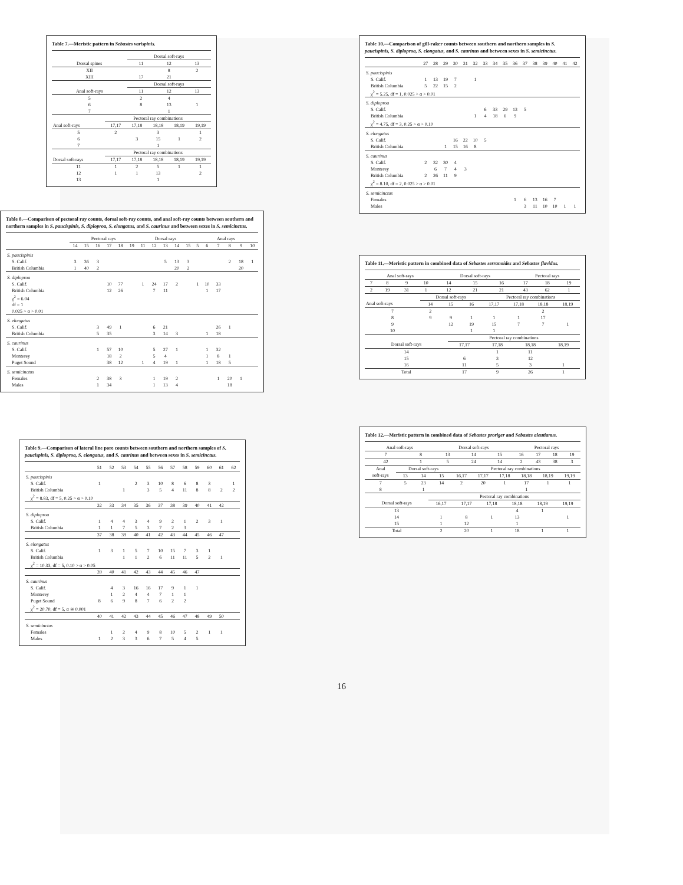Table 7.—Meristic pattern in Sebastes varispinis.
| | Dorsal soft-rays | | |
| --- | --- | --- | --- |
| Dorsal spines | 11 | 12 | 13 |
| XII | | 8 | 2 |
| XIII | 17 | 21 | |
| | Dorsal soft-rays | | |
| Anal soft-rays | 11 | 12 | 13 |
| 5 | 2 | 4 | |
| 6 | 8 | 13 | 1 |
| 7 | | 1 | |
| | Pectoral ray combinations | | | | |
| --- | --- | --- | --- | --- | --- |
| Anal soft-rays | 17,17 | 17,18 | 18,18 | 18,19 | 19,19 |
| 5 | 2 | | 3 | | 1 |
| 6 | | 3 | 15 | 1 | 2 |
| 7 | | | 1 | | |
| | Pectoral ray combinations | | | | |
| Dorsal soft-rays | 17,17 | 17,18 | 18,18 | 18,19 | 19,19 |
| 11 | 1 | 2 | 5 | 1 | 1 |
| 12 | 1 | 1 | 13 | | 2 |
| 13 | | | 1 | | |
Table 8.—Comparison of pectoral ray counts, dorsal soft-ray counts, and anal soft-ray counts between southern and northern samples in S. paucispinis, S. diploproa, S. elongatus, and S. caurinus and between sexes in S. semicinctus.
| | Pectoral rays | | | | | | Dorsal rays | | | | | Anal rays | | | | | |
| --- | --- | --- | --- | --- | --- | --- | --- | --- | --- | --- | --- | --- | --- | --- | --- | --- | --- |
| | 14 | 15 | 16 | 17 | 18 | 19 | 11 | 12 | 13 | 14 | 15 | 5 | 6 | 7 | 8 | 9 | 10 |
| S. paucispinis | | | | | | | | | | | | | | | | | |
| S. Calif. | 3 | 36 | 3 | | | | | | 5 | 13 | 3 | | | | 2 | 18 | 1 |
| British Columbia | 1 | 40 | 2 | | | | | | | 20 | 2 | | | | | 20 | |
| S. diploproa | | | | | | | | | | | | | | | | | |
| S. Calif. | | | | 10 | 77 | | 1 | 24 | 17 | 2 | | 1 | 10 | 33 | | | |
| British Columbia | | | | 12 | 26 | | | 7 | 11 | | | | 1 | 17 | | | |
| χ<sup>2</sup> = 6.04 | | | | | | | | | | | | | | | | | |
| df = 1 | | | | | | | | | | | | | | | | | |
| 0.025 > α > 0.01 | | | | | | | | | | | | | | | | | |
| S. elongatus | | | | | | | | | | | | | | | | | |
| S. Calif. | | | 3 | 49 | 1 | | | 6 | 21 | | | | | 26 | 1 | | |
| British Columbia | | | 5 | 35 | | | | 3 | 14 | 3 | | | 1 | 18 | | | |
| S. caurinus | | | | | | | | | | | | | | | | | |
| S. Calif. | | | 1 | 57 | 10 | | | 5 | 27 | 1 | | | 1 | 32 | | | |
| Monterey | | | | 18 | 2 | | | 5 | 4 | | | | 1 | 8 | 1 | | |
| Puget Sound | | | | 38 | 12 | | 1 | 4 | 19 | 1 | | | 1 | 18 | 5 | | |
| S. semicinctus | | | | | | | | | | | | | | | | | |
| Females | | | 2 | 38 | 3 | | | 1 | 19 | 2 | | | | 1 | 20 | 1 | |
| Males | | | 1 | 34 | | | | 1 | 13 | 4 | | | | | 18 | | |
Table 9.—Comparison of lateral line pore counts between southern and northern samples of S. paucispinis, S. diploproa, S. elongatus, and S. caurinus and between sexes in S. semicinctus.
| | 51 | 52 | 53 | 54 | 55 | 56 | 57 | 58 | 59 | 60 | 61 | 62 |
| --- | --- | --- | --- | --- | --- | --- | --- | --- | --- | --- | --- | --- |
| S. paucispinis | | | | | | | | | | | | |
| S. Calif. | 1 | | | 2 | 3 | 10 | 8 | 6 | 8 | 3 | | 1 |
| British Columbia | | | 1 | | 3 | 5 | 4 | 11 | 8 | 8 | 2 | 2 |
| χ<sup>2</sup> = 8.83, df = 5, 0.25 > α > 0.10 | | | | | | | | | | | | |
| | 32 | 33 | 34 | 35 | 36 | 37 | 38 | 39 | 40 | 41 | 42 | |
| S. diploproa | | | | | | | | | | | | |
| S. Calif. | 1 | 4 | 4 | 3 | 4 | 9 | 2 | 1 | 2 | 3 | 1 | |
| British Columbia | 1 | 1 | 7 | 5 | 3 | 7 | 2 | 3 | | | | |
| | 37 | 38 | 39 | 40 | 41 | 42 | 43 | 44 | 45 | 46 | 47 | |
| S. elongatus | | | | | | | | | | | | |
| S. Calif. | 1 | 3 | 1 | 5 | 7 | 10 | 15 | 7 | 3 | 1 | | |
| British Columbia | | | 1 | 1 | 2 | 6 | 11 | 11 | 5 | 2 | 1 | |
| χ<sup>2</sup> = 10.33, df = 5, 0.10 > α > 0.05 | | | | | | | | | | | | |
| | 39 | 40 | 41 | 42 | 43 | 44 | 45 | 46 | 47 | | | |
| S. caurinus | | | | | | | | | | | | |
| S. Calif. | | 4 | 3 | 16 | 16 | 17 | 9 | 1 | 1 | | | |
| Monterey | | 1 | 2 | 4 | 4 | 7 | 1 | 1 | | | | |
| Puget Sound | 8 | 6 | 9 | 8 | 7 | 6 | 2 | 2 | | | | |
| χ<sup>2</sup> = 20.70, df = 5, α ≅ 0.001 | | | | | | | | | | | | |
| | 40 | 41 | 42 | 43 | 44 | 45 | 46 | 47 | 48 | 49 | 50 | |
| S. semicinctus | | | | | | | | | | | | |
| Females | | 1 | 2 | 4 | 9 | 8 | 10 | 5 | 2 | 1 | 1 | |
| Males | 1 | 2 | 3 | 3 | 6 | 7 | 5 | 4 | 5 | | | |
Table 10.—Comparison of gill-raker counts between southern and northern samples in S. paucispinis, S. diploproa, S. elongatus, and S. caurinus and between sexes in S. semicinctus.
| | 27 | 28 | 29 | 30 | 31 | 32 | 33 | 34 | 35 | 36 | 37 | 38 | 39 | 40 | 41 | 42 |
| --- | --- | --- | --- | --- | --- | --- | --- | --- | --- | --- | --- | --- | --- | --- | --- | --- |
| S. paucispinis | | | | | | | | | | | | | | | | |
| S. Calif. | 1 | 13 | 19 | 7 | | 1 | | | | | | | | | | |
| British Columbia | 5 | 22 | 15 | 2 | | | | | | | | | | | | |
| χ<sup>2</sup> = 5.25, df = 1, 0.025 > α > 0.01 | | | | | | | | | | | | | | | | |
| S. diploproa | | | | | | | | | | | | | | | | |
| S. Calif. | | | | | | | 6 | 33 | 29 | 13 | 5 | | | | | |
| British Columbia | | | | | | 1 | 4 | 18 | 6 | 9 | | | | | | |
| χ<sup>2</sup> = 4.75, df = 3, 0.25 > α > 0.10 | | | | | | | | | | | | | | | | |
| S. elongatus | | | | | | | | | | | | | | | | |
| S. Calif. | | | | 16 | 22 | 10 | 5 | | | | | | | | | |
| British Columbia | | | 1 | 15 | 16 | 8 | | | | | | | | | | |
| S. caurinus | | | | | | | | | | | | | | | | |
| S. Calif. | 2 | 32 | 30 | 4 | | | | | | | | | | | | |
| Monterey | | 6 | 7 | 4 | 3 | | | | | | | | | | | |
| British Columbia | 2 | 26 | 11 | 9 | | | | | | | | | | | | |
| χ<sup>2</sup> = 8.10, df = 2, 0.025 > α > 0.01 | | | | | | | | | | | | | | | | |
| S. semicinctus | | | | | | | | | | | | | | | | |
| Females | | | | | | | | | | 1 | 6 | 13 | 16 | 7 | | |
| Males | | | | | | | | | | | 3 | 11 | 10 | 10 | 1 | 1 |
Table 11.—Meristic pattern in combined data of Sebastes serranoides and Sebastes flavidus.
| Anal soft-rays | | | | Dorsal soft-rays | | | Pectoral rays | | |
| --- | --- | --- | --- | --- | --- | --- | --- | --- | --- |
| 7 | 8 | 9 | 10 | 14 | 15 | 16 | 17 | 18 | 19 |
| 2 | 19 | 31 | 1 | 12 | 21 | 21 | 43 | 62 | 1 |
| | Dorsal soft-rays | | | Pectoral ray combinations | | | |
| --- | --- | --- | --- | --- | --- | --- | --- |
| Anal soft-rays | 14 | 15 | 16 | 17,17 | 17,18 | 18,18 | 18,19 |
| 7 | 2 | | | | | 2 | |
| 8 | 9 | 9 | 1 | 1 | 1 | 17 | |
| 9 | | 12 | 19 | 15 | 7 | 7 | 1 |
| 10 | | | 1 | 1 | | | |
| | Pectoral ray combinations | | | |
| --- | --- | --- | --- | --- |
| Dorsal soft-rays | 17,17 | 17,18 | 18,18 | 18,19 |
| 14 | | 1 | 11 | |
| 15 | 6 | 3 | 12 | |
| 16 | 11 | 5 | 3 | 1 |
| Total | 17 | 9 | 26 | 1 |
Table 12.—Meristic pattern in combined data of Sebastes proriger and Sebastes aleutianus.
| Anal soft-rays | | Dorsal soft-rays | | | Pectoral rays | | | |
| --- | --- | --- | --- | --- | --- | --- | --- | --- |
| 7 | 8 | 13 | 14 | 15 | 16 | 17 | 18 | 19 |
| 42 | 1 | 5 | 24 | 14 | 2 | 43 | 38 | 3 |
| Anal | Dorsal soft-rays | | | Pectoral ray combinations | | | | | |
| --- | --- | --- | --- | --- | --- | --- | --- | --- | --- |
| soft-rays | 13 | 14 | 15 | 16,17 | 17,17 | 17,18 | 18,18 | 18,19 | 19,19 |
| 7 | 5 | 23 | 14 | 2 | 20 | 1 | 17 | 1 | 1 |
| 8 | | 1 | | | | | 1 | | |
| | Pectoral ray combinations | | | | | |
| --- | --- | --- | --- | --- | --- | --- |
| Dorsal soft-rays | 16,17 | 17,17 | 17,18 | 18,18 | 18,19 | 19,19 |
| 13 | | | | 4 | 1 | |
| 14 | 1 | 8 | 1 | 13 | | 1 |
| 15 | 1 | 12 | | 1 | | |
| Total | 2 | 20 | 1 | 18 | 1 | 1 |
16